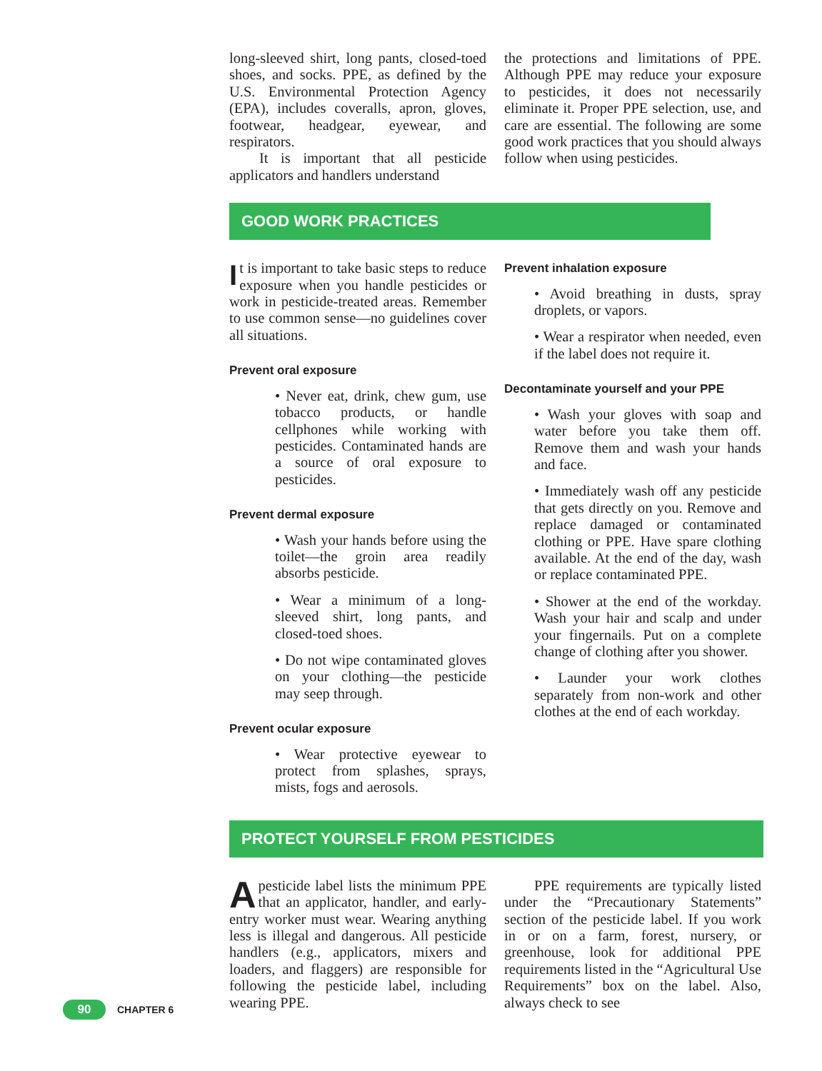long-sleeved shirt, long pants, closed-toed shoes, and socks. PPE, as defined by the U.S. Environmental Protection Agency (EPA), includes coveralls, apron, gloves, footwear, headgear, eyewear, and respirators.
It is important that all pesticide applicators and handlers understand
the protections and limitations of PPE. Although PPE may reduce your exposure to pesticides, it does not necessarily eliminate it. Proper PPE selection, use, and care are essential. The following are some good work practices that you should always follow when using pesticides.
GOOD WORK PRACTICES
It is important to take basic steps to reduce exposure when you handle pesticides or work in pesticide-treated areas. Remember to use common sense—no guidelines cover all situations.
Prevent oral exposure
• Never eat, drink, chew gum, use tobacco products, or handle cellphones while working with pesticides. Contaminated hands are a source of oral exposure to pesticides.
Prevent dermal exposure
• Wash your hands before using the toilet—the groin area readily absorbs pesticide.
• Wear a minimum of a long-sleeved shirt, long pants, and closed-toed shoes.
• Do not wipe contaminated gloves on your clothing—the pesticide may seep through.
Prevent ocular exposure
• Wear protective eyewear to protect from splashes, sprays, mists, fogs and aerosols.
Prevent inhalation exposure
• Avoid breathing in dusts, spray droplets, or vapors.
• Wear a respirator when needed, even if the label does not require it.
Decontaminate yourself and your PPE
• Wash your gloves with soap and water before you take them off. Remove them and wash your hands and face.
• Immediately wash off any pesticide that gets directly on you. Remove and replace damaged or contaminated clothing or PPE. Have spare clothing available. At the end of the day, wash or replace contaminated PPE.
• Shower at the end of the workday. Wash your hair and scalp and under your fingernails. Put on a complete change of clothing after you shower.
• Launder your work clothes separately from non-work and other clothes at the end of each workday.
PROTECT YOURSELF FROM PESTICIDES
Apesticide label lists the minimum PPE that an applicator, handler, and early-entry worker must wear. Wearing anything less is illegal and dangerous. All pesticide handlers (e.g., applicators, mixers and loaders, and flaggers) are responsible for following the pesticide label, including wearing PPE.
PPE requirements are typically listed under the “Precautionary Statements” section of the pesticide label. If you work in or on a farm, forest, nursery, or greenhouse, look for additional PPE requirements listed in the “Agricultural Use Requirements” box on the label. Also, always check to see
90 CHAPTER 6